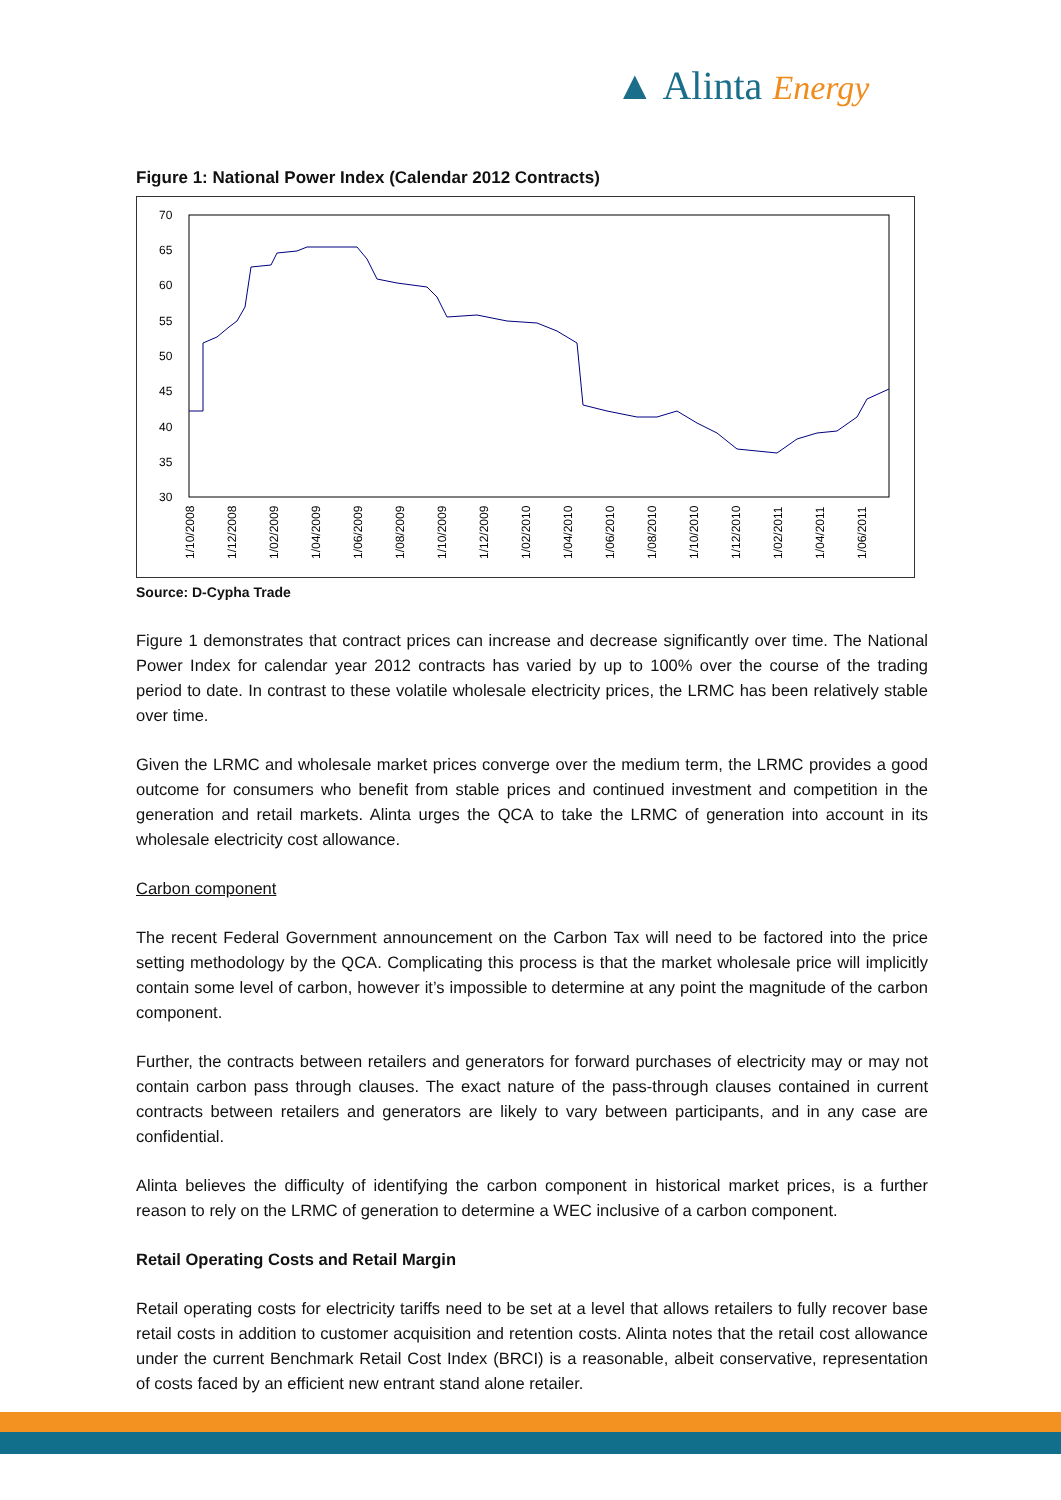▲ Alinta Energy
Figure 1: National Power Index (Calendar 2012 Contracts)
70
65
60
55
50
45
40
35
30
1/10/2008
1/12/2008
1/02/2009
1/04/2009
1/06/2009
1/08/2009
1/10/2009
1/12/2009
1/02/2010
1/04/2010
1/06/2010
1/08/2010
1/10/2010
1/12/2010
1/02/2011
1/04/2011
1/06/2011
Source: D-Cypha Trade
Figure 1 demonstrates that contract prices can increase and decrease significantly over time. The National Power Index for calendar year 2012 contracts has varied by up to 100% over the course of the trading period to date. In contrast to these volatile wholesale electricity prices, the LRMC has been relatively stable over time.
Given the LRMC and wholesale market prices converge over the medium term, the LRMC provides a good outcome for consumers who benefit from stable prices and continued investment and competition in the generation and retail markets. Alinta urges the QCA to take the LRMC of generation into account in its wholesale electricity cost allowance.
Carbon component
The recent Federal Government announcement on the Carbon Tax will need to be factored into the price setting methodology by the QCA. Complicating this process is that the market wholesale price will implicitly contain some level of carbon, however it’s impossible to determine at any point the magnitude of the carbon component.
Further, the contracts between retailers and generators for forward purchases of electricity may or may not contain carbon pass through clauses. The exact nature of the pass-through clauses contained in current contracts between retailers and generators are likely to vary between participants, and in any case are confidential.
Alinta believes the difficulty of identifying the carbon component in historical market prices, is a further reason to rely on the LRMC of generation to determine a WEC inclusive of a carbon component.
Retail Operating Costs and Retail Margin
Retail operating costs for electricity tariffs need to be set at a level that allows retailers to fully recover base retail costs in addition to customer acquisition and retention costs. Alinta notes that the retail cost allowance under the current Benchmark Retail Cost Index (BRCI) is a reasonable, albeit conservative, representation of costs faced by an efficient new entrant stand alone retailer.